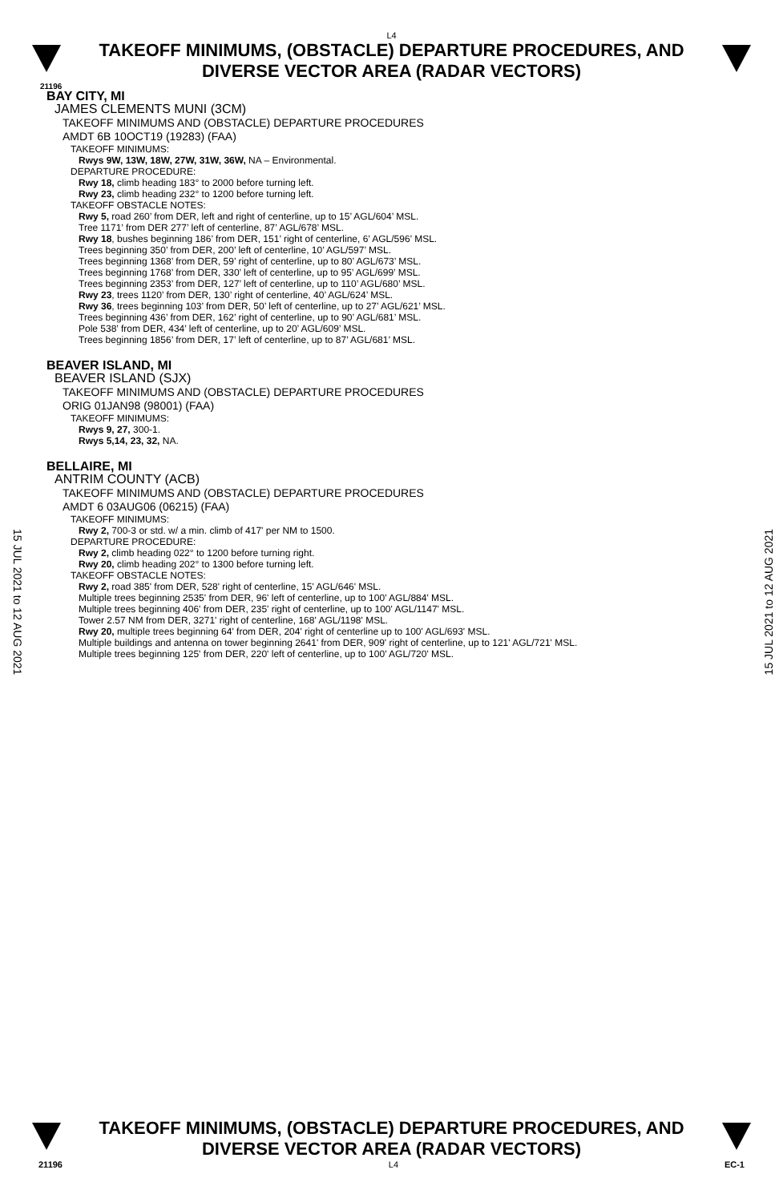L4
TAKEOFF MINIMUMS, (OBSTACLE) DEPARTURE PROCEDURES, AND
DIVERSE VECTOR AREA (RADAR VECTORS)
21196
BAY CITY, MI
JAMES CLEMENTS MUNI (3CM)
TAKEOFF MINIMUMS AND (OBSTACLE) DEPARTURE PROCEDURES
AMDT 6B 10OCT19 (19283) (FAA)
TAKEOFF MINIMUMS:
Rwys 9W, 13W, 18W, 27W, 31W, 36W, NA – Environmental.
DEPARTURE PROCEDURE:
Rwy 18, climb heading 183° to 2000 before turning left.
Rwy 23, climb heading 232° to 1200 before turning left.
TAKEOFF OBSTACLE NOTES:
Rwy 5, road 260’ from DER, left and right of centerline, up to 15’ AGL/604’ MSL.
Tree 1171’ from DER 277’ left of centerline, 87’ AGL/678’ MSL.
Rwy 18, bushes beginning 186’ from DER, 151’ right of centerline, 6’ AGL/596’ MSL.
Trees beginning 350’ from DER, 200’ left of centerline, 10’ AGL/597’ MSL.
Trees beginning 1368’ from DER, 59’ right of centerline, up to 80’ AGL/673’ MSL.
Trees beginning 1768’ from DER, 330’ left of centerline, up to 95’ AGL/699’ MSL.
Trees beginning 2353’ from DER, 127’ left of centerline, up to 110’ AGL/680’ MSL.
Rwy 23, trees 1120’ from DER, 130’ right of centerline, 40’ AGL/624’ MSL.
Rwy 36, trees beginning 103’ from DER, 50’ left of centerline, up to 27’ AGL/621’ MSL.
Trees beginning 436’ from DER, 162’ right of centerline, up to 90’ AGL/681’ MSL.
Pole 538’ from DER, 434’ left of centerline, up to 20’ AGL/609’ MSL.
Trees beginning 1856’ from DER, 17’ left of centerline, up to 87’ AGL/681’ MSL.
BEAVER ISLAND, MI
BEAVER ISLAND (SJX)
TAKEOFF MINIMUMS AND (OBSTACLE) DEPARTURE PROCEDURES
ORIG 01JAN98 (98001) (FAA)
TAKEOFF MINIMUMS:
Rwys 9, 27, 300-1.
Rwys 5,14, 23, 32, NA.
BELLAIRE, MI
ANTRIM COUNTY (ACB)
TAKEOFF MINIMUMS AND (OBSTACLE) DEPARTURE PROCEDURES
AMDT 6 03AUG06 (06215) (FAA)
TAKEOFF MINIMUMS:
Rwy 2, 700-3 or std. w/ a min. climb of 417' per NM to 1500.
DEPARTURE PROCEDURE:
Rwy 2, climb heading 022° to 1200 before turning right.
Rwy 20, climb heading 202° to 1300 before turning left.
TAKEOFF OBSTACLE NOTES:
Rwy 2, road 385' from DER, 528' right of centerline, 15' AGL/646' MSL.
Multiple trees beginning 2535' from DER, 96' left of centerline, up to 100' AGL/884' MSL.
Multiple trees beginning 406' from DER, 235' right of centerline, up to 100' AGL/1147' MSL.
Tower 2.57 NM from DER, 3271' right of centerline, 168' AGL/1198' MSL.
Rwy 20, multiple trees beginning 64' from DER, 204' right of centerline up to 100' AGL/693' MSL.
Multiple buildings and antenna on tower beginning 2641' from DER, 909' right of centerline, up to 121' AGL/721' MSL.
Multiple trees beginning 125' from DER, 220' left of centerline, up to 100' AGL/720' MSL.
15 JUL 2021 to 12 AUG 2021
15 JUL 2021 to 12 AUG 2021
TAKEOFF MINIMUMS, (OBSTACLE) DEPARTURE PROCEDURES, AND
DIVERSE VECTOR AREA (RADAR VECTORS)
21196 L4 EC-1